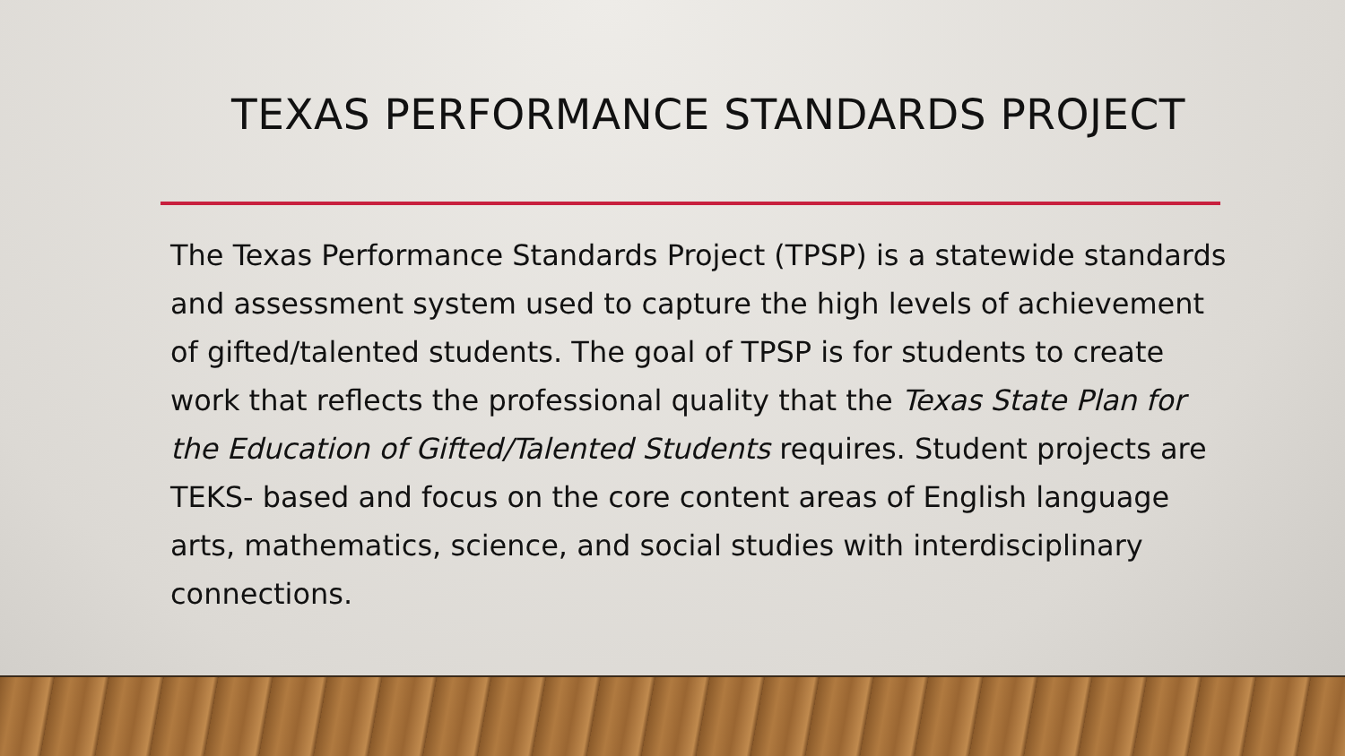TEXAS PERFORMANCE STANDARDS PROJECT
The Texas Performance Standards Project (TPSP) is a statewide standards and assessment system used to capture the high levels of achievement of gifted/talented students. The goal of TPSP is for students to create work that reflects the professional quality that the Texas State Plan for the Education of Gifted/Talented Students requires. Student projects are TEKS- based and focus on the core content areas of English language arts, mathematics, science, and social studies with interdisciplinary connections.